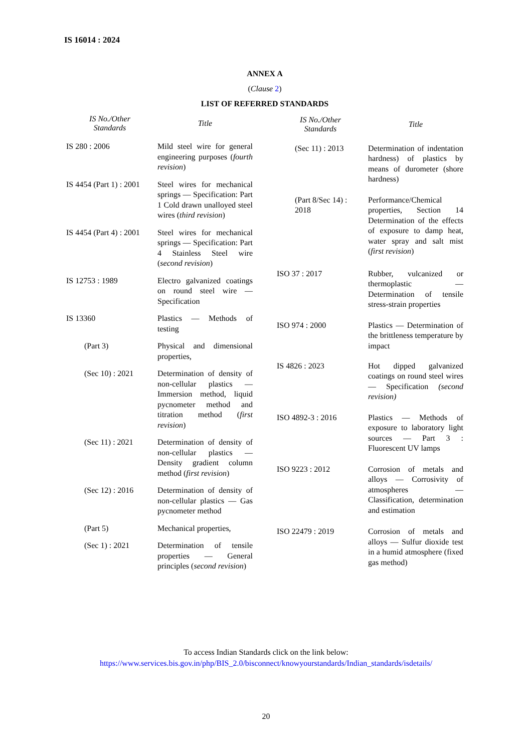IS 16014 : 2024
ANNEX A
(Clause 2)
LIST OF REFERRED STANDARDS
| IS No./Other Standards | Title |
| --- | --- |
| IS 280 : 2006 | Mild steel wire for general engineering purposes ( fourth revision ) |
| IS 4454 (Part 1) : 2001 | Steel wires for mechanical springs — Specification: Part 1 Cold drawn unalloyed steel wires ( third revision ) |
| IS 4454 (Part 4) : 2001 | Steel wires for mechanical springs — Specification: Part 4 Stainless Steel wire ( second revision ) |
| IS 12753 : 1989 | Electro galvanized coatings on round steel wire — Specification |
| IS 13360 | Plastics — Methods of testing |
| (Part 3) | Physical and dimensional properties, |
| (Sec 10) : 2021 | Determination of density of non-cellular plastics — Immersion method, liquid pycnometer method and titration method ( first revision ) |
| (Sec 11) : 2021 | Determination of density of non-cellular plastics — Density gradient column method ( first revision ) |
| (Sec 12) : 2016 | Determination of density of non-cellular plastics — Gas pycnometer method |
| (Part 5) | Mechanical properties, |
| (Sec 1) : 2021 | Determination of tensile properties — General principles ( second revision ) |
| IS No./Other Standards | Title |
| --- | --- |
| (Sec 11) : 2013 | Determination of indentation hardness) of plastics by means of durometer (shore hardness) |
| (Part 8/Sec 14) : 2018 | Performance/Chemical properties, Section 14 Determination of the effects of exposure to damp heat, water spray and salt mist ( first revision ) |
| ISO 37 : 2017 | Rubber, vulcanized or thermoplastic — Determination of tensile stress-strain properties |
| ISO 974 : 2000 | Plastics — Determination of the brittleness temperature by impact |
| IS 4826 : 2023 | Hot dipped galvanized coatings on round steel wires — Specification (second revision) |
| ISO 4892-3 : 2016 | Plastics — Methods of exposure to laboratory light sources — Part 3 : Fluorescent UV lamps |
| ISO 9223 : 2012 | Corrosion of metals and alloys — Corrosivity of atmospheres — Classification, determination and estimation |
| ISO 22479 : 2019 | Corrosion of metals and alloys — Sulfur dioxide test in a humid atmosphere (fixed gas method) |
To access Indian Standards click on the link below:
https://www.services.bis.gov.in/php/BIS_2.0/bisconnect/knowyourstandards/Indian_standards/isdetails/
20